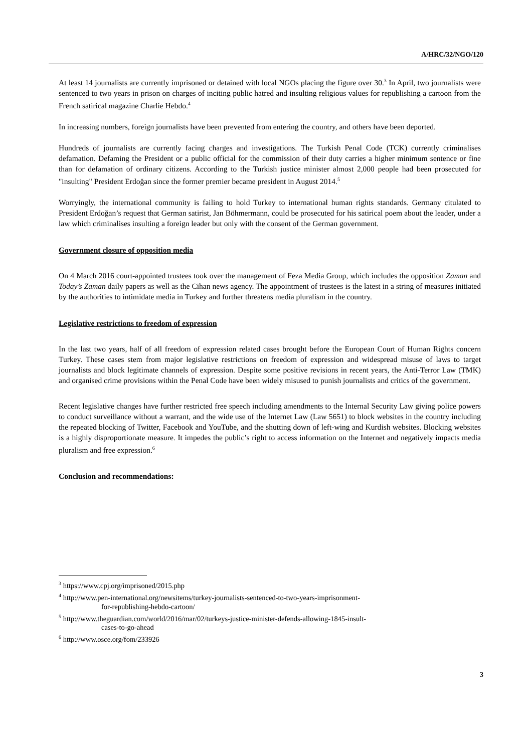A/HRC/32/NGO/120
At least 14 journalists are currently imprisoned or detained with local NGOs placing the figure over 30.<sup>3</sup> In April, two journalists were sentenced to two years in prison on charges of inciting public hatred and insulting religious values for republishing a cartoon from the French satirical magazine Charlie Hebdo.<sup>4</sup>
In increasing numbers, foreign journalists have been prevented from entering the country, and others have been deported.
Hundreds of journalists are currently facing charges and investigations. The Turkish Penal Code (TCK) currently criminalises defamation. Defaming the President or a public official for the commission of their duty carries a higher minimum sentence or fine than for defamation of ordinary citizens. According to the Turkish justice minister almost 2,000 people had been prosecuted for "insulting" President Erdoğan since the former premier became president in August 2014.<sup>5</sup>
Worryingly, the international community is failing to hold Turkey to international human rights standards. Germany citulated to President Erdoğan’s request that German satirist, Jan Böhmermann, could be prosecuted for his satirical poem about the leader, under a law which criminalises insulting a foreign leader but only with the consent of the German government.
Government closure of opposition media
On 4 March 2016 court-appointed trustees took over the management of Feza Media Group, which includes the opposition Zaman and Today’s Zaman daily papers as well as the Cihan news agency. The appointment of trustees is the latest in a string of measures initiated by the authorities to intimidate media in Turkey and further threatens media pluralism in the country.
Legislative restrictions to freedom of expression
In the last two years, half of all freedom of expression related cases brought before the European Court of Human Rights concern Turkey. These cases stem from major legislative restrictions on freedom of expression and widespread misuse of laws to target journalists and block legitimate channels of expression. Despite some positive revisions in recent years, the Anti-Terror Law (TMK) and organised crime provisions within the Penal Code have been widely misused to punish journalists and critics of the government.
Recent legislative changes have further restricted free speech including amendments to the Internal Security Law giving police powers to conduct surveillance without a warrant, and the wide use of the Internet Law (Law 5651) to block websites in the country including the repeated blocking of Twitter, Facebook and YouTube, and the shutting down of left-wing and Kurdish websites. Blocking websites is a highly disproportionate measure. It impedes the public’s right to access information on the Internet and negatively impacts media pluralism and free expression.<sup>6</sup>
Conclusion and recommendations:
<sup>3</sup> https://www.cpj.org/imprisoned/2015.php
<sup>4</sup> http://www.pen-international.org/newsitems/turkey-journalists-sentenced-to-two-years-imprisonment-
for-republishing-hebdo-cartoon/
<sup>5</sup> http://www.theguardian.com/world/2016/mar/02/turkeys-justice-minister-defends-allowing-1845-insult-
cases-to-go-ahead
<sup>6</sup> http://www.osce.org/fom/233926
3